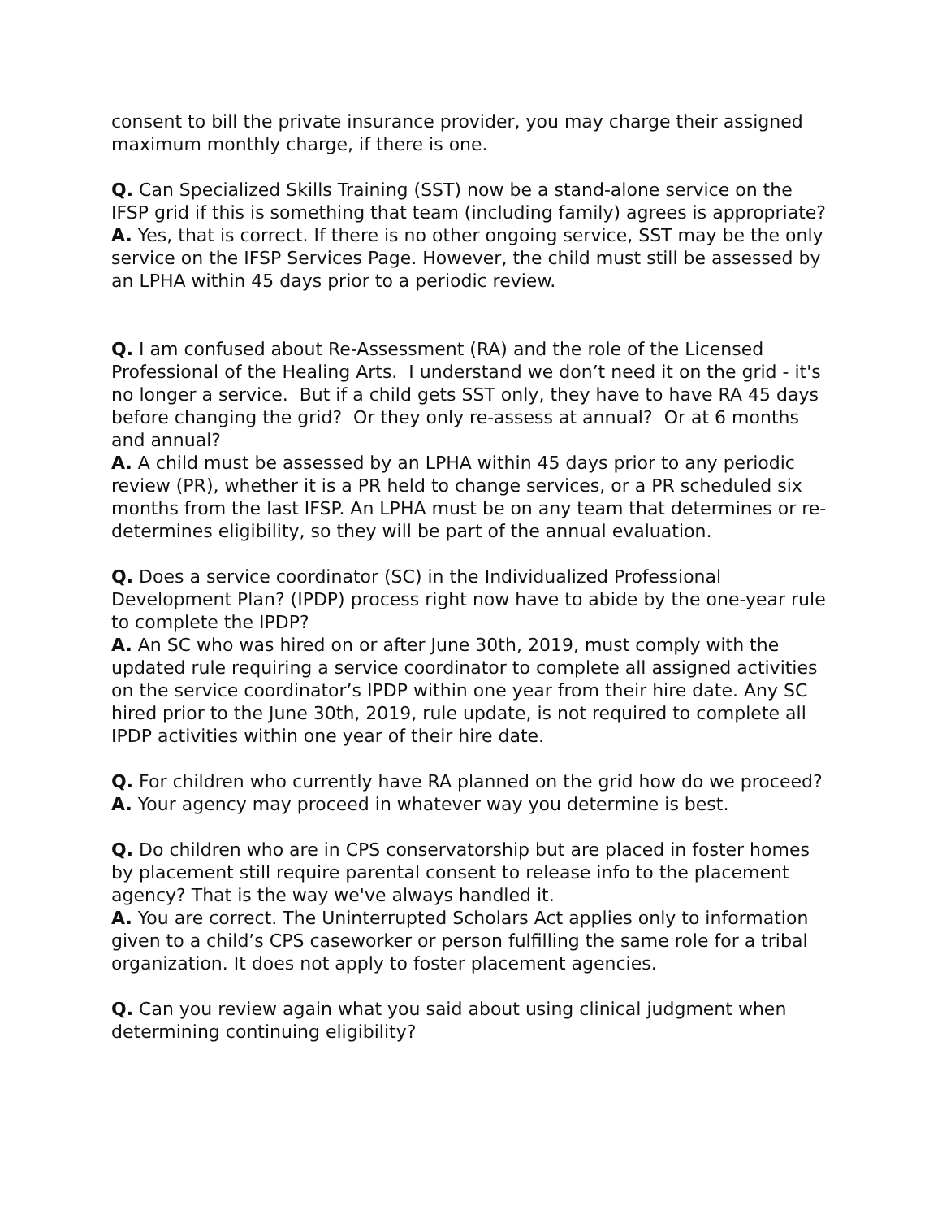consent to bill the private insurance provider, you may charge their assigned maximum monthly charge, if there is one.
Q. Can Specialized Skills Training (SST) now be a stand-alone service on the IFSP grid if this is something that team (including family) agrees is appropriate?
A. Yes, that is correct. If there is no other ongoing service, SST may be the only service on the IFSP Services Page. However, the child must still be assessed by an LPHA within 45 days prior to a periodic review.
Q. I am confused about Re-Assessment (RA) and the role of the Licensed Professional of the Healing Arts. I understand we don’t need it on the grid - it's no longer a service. But if a child gets SST only, they have to have RA 45 days before changing the grid? Or they only re-assess at annual? Or at 6 months and annual?
A. A child must be assessed by an LPHA within 45 days prior to any periodic review (PR), whether it is a PR held to change services, or a PR scheduled six months from the last IFSP. An LPHA must be on any team that determines or re-determines eligibility, so they will be part of the annual evaluation.
Q. Does a service coordinator (SC) in the Individualized Professional Development Plan? (IPDP) process right now have to abide by the one-year rule to complete the IPDP?
A. An SC who was hired on or after June 30th, 2019, must comply with the updated rule requiring a service coordinator to complete all assigned activities on the service coordinator’s IPDP within one year from their hire date. Any SC hired prior to the June 30th, 2019, rule update, is not required to complete all IPDP activities within one year of their hire date.
Q. For children who currently have RA planned on the grid how do we proceed?
A. Your agency may proceed in whatever way you determine is best.
Q. Do children who are in CPS conservatorship but are placed in foster homes by placement still require parental consent to release info to the placement agency? That is the way we've always handled it.
A. You are correct. The Uninterrupted Scholars Act applies only to information given to a child’s CPS caseworker or person fulfilling the same role for a tribal organization. It does not apply to foster placement agencies.
Q. Can you review again what you said about using clinical judgment when determining continuing eligibility?